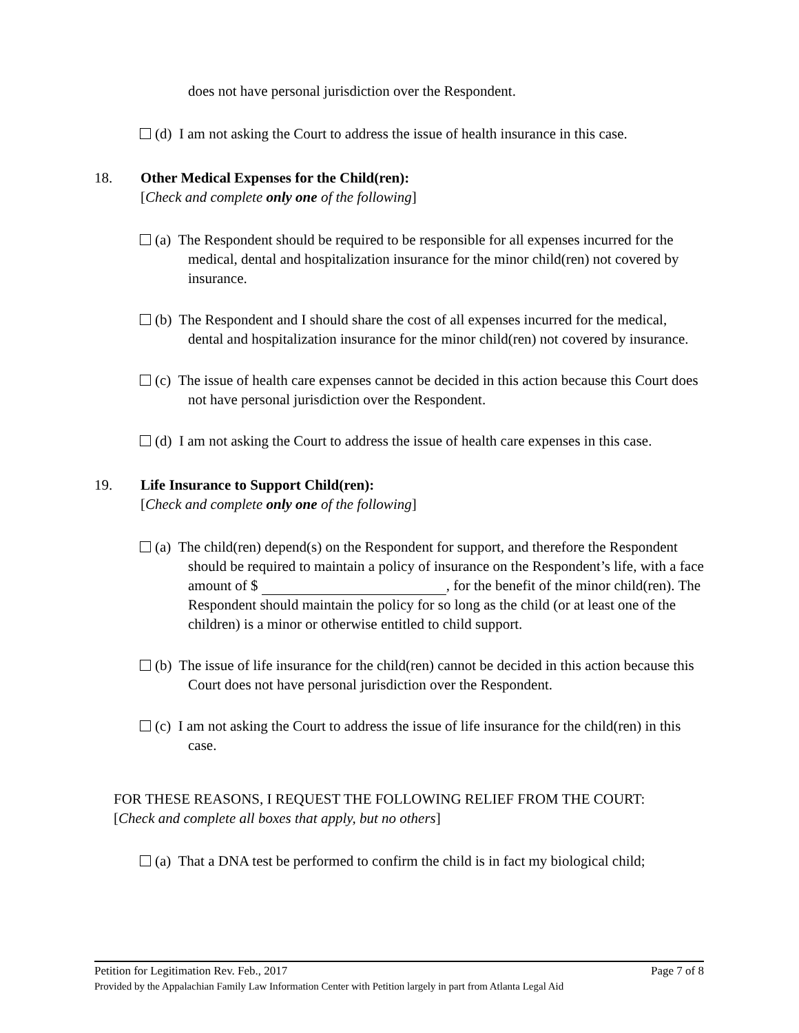does not have personal jurisdiction over the Respondent.
(d) I am not asking the Court to address the issue of health insurance in this case.
18. Other Medical Expenses for the Child(ren):
[Check and complete only one of the following]
(a) The Respondent should be required to be responsible for all expenses incurred for the medical, dental and hospitalization insurance for the minor child(ren) not covered by insurance.
(b) The Respondent and I should share the cost of all expenses incurred for the medical, dental and hospitalization insurance for the minor child(ren) not covered by insurance.
(c) The issue of health care expenses cannot be decided in this action because this Court does not have personal jurisdiction over the Respondent.
(d) I am not asking the Court to address the issue of health care expenses in this case.
19. Life Insurance to Support Child(ren):
[Check and complete only one of the following]
(a) The child(ren) depend(s) on the Respondent for support, and therefore the Respondent should be required to maintain a policy of insurance on the Respondent’s life, with a face amount of $ , for the benefit of the minor child(ren). The Respondent should maintain the policy for so long as the child (or at least one of the children) is a minor or otherwise entitled to child support.
(b) The issue of life insurance for the child(ren) cannot be decided in this action because this Court does not have personal jurisdiction over the Respondent.
(c) I am not asking the Court to address the issue of life insurance for the child(ren) in this case.
FOR THESE REASONS, I REQUEST THE FOLLOWING RELIEF FROM THE COURT:
[Check and complete all boxes that apply, but no others]
(a) That a DNA test be performed to confirm the child is in fact my biological child;
Petition for Legitimation Rev. Feb., 2017 Page 7 of 8
Provided by the Appalachian Family Law Information Center with Petition largely in part from Atlanta Legal Aid